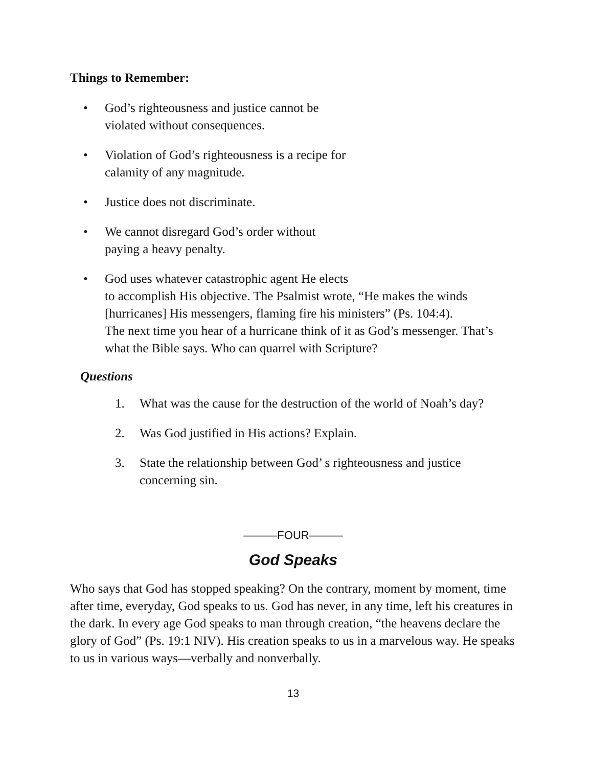Things to Remember:
• God’s righteousness and justice cannot be
violated without consequences.
• Violation of God’s righteousness is a recipe for
calamity of any magnitude.
• Justice does not discriminate.
• We cannot disregard God’s order without
paying a heavy penalty.
• God uses whatever catastrophic agent He elects
to accomplish His objective. The Psalmist wrote, “He makes the winds [hurricanes] His messengers, flaming fire his ministers” (Ps. 104:4).
The next time you hear of a hurricane think of it as God’s messenger. That’s what the Bible says. Who can quarrel with Scripture?
Questions
1. What was the cause for the destruction of the world of Noah’s day?
2. Was God justified in His actions? Explain.
3. State the relationship between God’ s righteousness and justice concerning sin.
———FOUR———
God Speaks
Who says that God has stopped speaking? On the contrary, moment by moment, time after time, everyday, God speaks to us. God has never, in any time, left his creatures in the dark. In every age God speaks to man through creation, “the heavens declare the glory of God” (Ps. 19:1 NIV). His creation speaks to us in a marvelous way. He speaks to us in various ways—verbally and nonverbally.
13